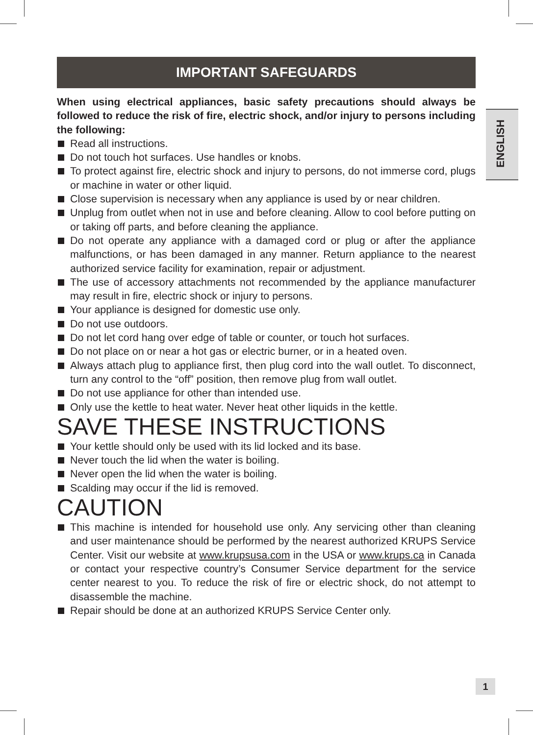ENGLISH
IMPORTANT SAFEGUARDS
When using electrical appliances, basic safety precautions should always be followed to reduce the risk of fire, electric shock, and/or injury to persons including the following:
Read all instructions.
Do not touch hot surfaces. Use handles or knobs.
To protect against fire, electric shock and injury to persons, do not immerse cord, plugs or machine in water or other liquid.
Close supervision is necessary when any appliance is used by or near children.
Unplug from outlet when not in use and before cleaning. Allow to cool before putting on or taking off parts, and before cleaning the appliance.
Do not operate any appliance with a damaged cord or plug or after the appliance malfunctions, or has been damaged in any manner. Return appliance to the nearest authorized service facility for examination, repair or adjustment.
The use of accessory attachments not recommended by the appliance manufacturer may result in fire, electric shock or injury to persons.
Your appliance is designed for domestic use only.
Do not use outdoors.
Do not let cord hang over edge of table or counter, or touch hot surfaces.
Do not place on or near a hot gas or electric burner, or in a heated oven.
Always attach plug to appliance first, then plug cord into the wall outlet. To disconnect, turn any control to the “off” position, then remove plug from wall outlet.
Do not use appliance for other than intended use.
Only use the kettle to heat water. Never heat other liquids in the kettle.
SAVE THESE INSTRUCTIONS
Your kettle should only be used with its lid locked and its base.
Never touch the lid when the water is boiling.
Never open the lid when the water is boiling.
Scalding may occur if the lid is removed.
CAUTION
This machine is intended for household use only. Any servicing other than cleaning and user maintenance should be performed by the nearest authorized KRUPS Service Center. Visit our website at www.krupsusa.com in the USA or www.krups.ca in Canada or contact your respective country’s Consumer Service department for the service center nearest to you. To reduce the risk of fire or electric shock, do not attempt to disassemble the machine.
Repair should be done at an authorized KRUPS Service Center only.
1